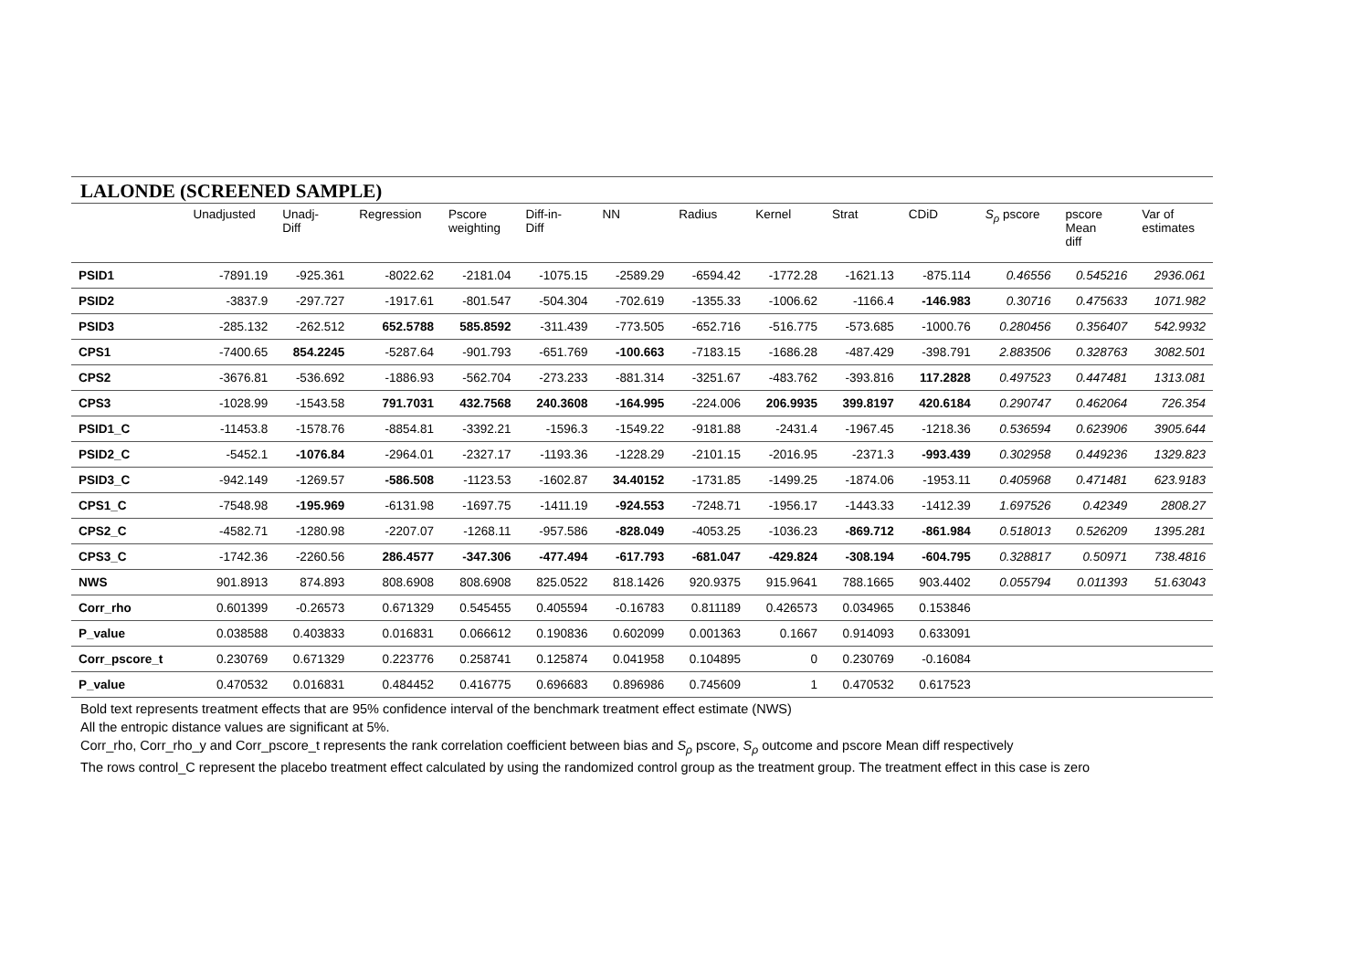LALONDE (SCREENED SAMPLE)
| | Unadjusted | Unadj- Diff | Regression | Pscore weighting | Diff-in- Diff | NN | Radius | Kernel | Strat | CDiD | S<sub>ρ</sub> pscore | pscore Mean diff | Var of estimates |
| --- | --- | --- | --- | --- | --- | --- | --- | --- | --- | --- | --- | --- | --- |
| PSID1 | -7891.19 | -925.361 | -8022.62 | -2181.04 | -1075.15 | -2589.29 | -6594.42 | -1772.28 | -1621.13 | -875.114 | 0.46556 | 0.545216 | 2936.061 |
| PSID2 | -3837.9 | -297.727 | -1917.61 | -801.547 | -504.304 | -702.619 | -1355.33 | -1006.62 | -1166.4 | -146.983 | 0.30716 | 0.475633 | 1071.982 |
| PSID3 | -285.132 | -262.512 | 652.5788 | 585.8592 | -311.439 | -773.505 | -652.716 | -516.775 | -573.685 | -1000.76 | 0.280456 | 0.356407 | 542.9932 |
| CPS1 | -7400.65 | 854.2245 | -5287.64 | -901.793 | -651.769 | -100.663 | -7183.15 | -1686.28 | -487.429 | -398.791 | 2.883506 | 0.328763 | 3082.501 |
| CPS2 | -3676.81 | -536.692 | -1886.93 | -562.704 | -273.233 | -881.314 | -3251.67 | -483.762 | -393.816 | 117.2828 | 0.497523 | 0.447481 | 1313.081 |
| CPS3 | -1028.99 | -1543.58 | 791.7031 | 432.7568 | 240.3608 | -164.995 | -224.006 | 206.9935 | 399.8197 | 420.6184 | 0.290747 | 0.462064 | 726.354 |
| PSID1_C | -11453.8 | -1578.76 | -8854.81 | -3392.21 | -1596.3 | -1549.22 | -9181.88 | -2431.4 | -1967.45 | -1218.36 | 0.536594 | 0.623906 | 3905.644 |
| PSID2_C | -5452.1 | -1076.84 | -2964.01 | -2327.17 | -1193.36 | -1228.29 | -2101.15 | -2016.95 | -2371.3 | -993.439 | 0.302958 | 0.449236 | 1329.823 |
| PSID3_C | -942.149 | -1269.57 | -586.508 | -1123.53 | -1602.87 | 34.40152 | -1731.85 | -1499.25 | -1874.06 | -1953.11 | 0.405968 | 0.471481 | 623.9183 |
| CPS1_C | -7548.98 | -195.969 | -6131.98 | -1697.75 | -1411.19 | -924.553 | -7248.71 | -1956.17 | -1443.33 | -1412.39 | 1.697526 | 0.42349 | 2808.27 |
| CPS2_C | -4582.71 | -1280.98 | -2207.07 | -1268.11 | -957.586 | -828.049 | -4053.25 | -1036.23 | -869.712 | -861.984 | 0.518013 | 0.526209 | 1395.281 |
| CPS3_C | -1742.36 | -2260.56 | 286.4577 | -347.306 | -477.494 | -617.793 | -681.047 | -429.824 | -308.194 | -604.795 | 0.328817 | 0.50971 | 738.4816 |
| NWS | 901.8913 | 874.893 | 808.6908 | 808.6908 | 825.0522 | 818.1426 | 920.9375 | 915.9641 | 788.1665 | 903.4402 | 0.055794 | 0.011393 | 51.63043 |
| Corr_rho | 0.601399 | -0.26573 | 0.671329 | 0.545455 | 0.405594 | -0.16783 | 0.811189 | 0.426573 | 0.034965 | 0.153846 | | | |
| P_value | 0.038588 | 0.403833 | 0.016831 | 0.066612 | 0.190836 | 0.602099 | 0.001363 | 0.1667 | 0.914093 | 0.633091 | | | |
| Corr_pscore_t | 0.230769 | 0.671329 | 0.223776 | 0.258741 | 0.125874 | 0.041958 | 0.104895 | 0 | 0.230769 | -0.16084 | | | |
| P_value | 0.470532 | 0.016831 | 0.484452 | 0.416775 | 0.696683 | 0.896986 | 0.745609 | 1 | 0.470532 | 0.617523 | | | |
Bold text represents treatment effects that are 95% confidence interval of the benchmark treatment effect estimate (NWS)
All the entropic distance values are significant at 5%.
Corr_rho, Corr_rho_y and Corr_pscore_t represents the rank correlation coefficient between bias and S<sub>ρ</sub> pscore, S<sub>ρ</sub> outcome and pscore Mean diff respectively
The rows control_C represent the placebo treatment effect calculated by using the randomized control group as the treatment group. The treatment effect in this case is zero